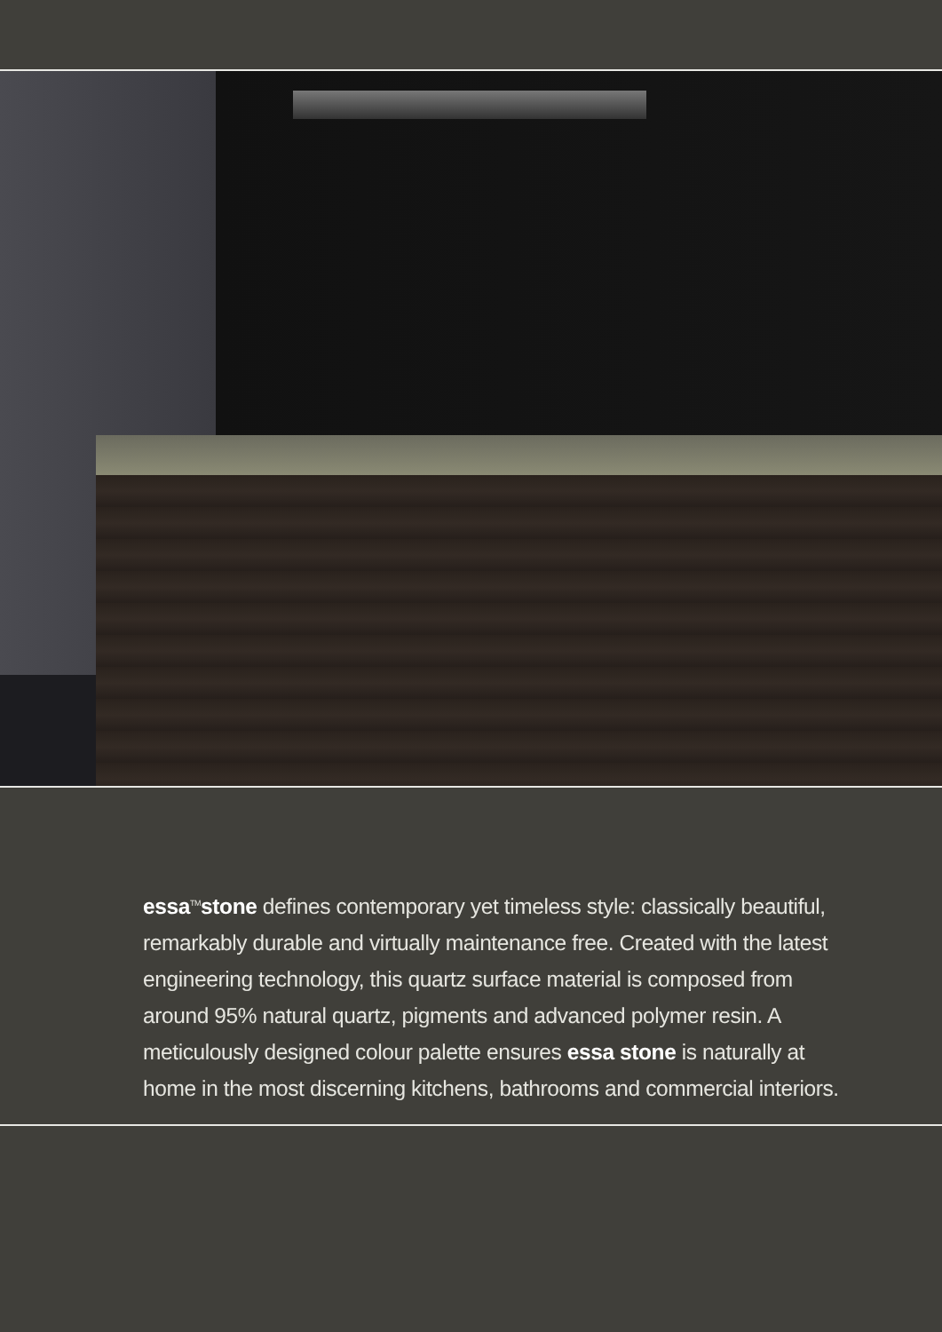essa<sup>TM</sup>stone defines contemporary yet timeless style: classically beautiful, remarkably durable and virtually maintenance free. Created with the latest engineering technology, this quartz surface material is composed from around 95% natural quartz, pigments and advanced polymer resin. A meticulously designed colour palette ensures essa stone is naturally at home in the most discerning kitchens, bathrooms and commercial interiors.